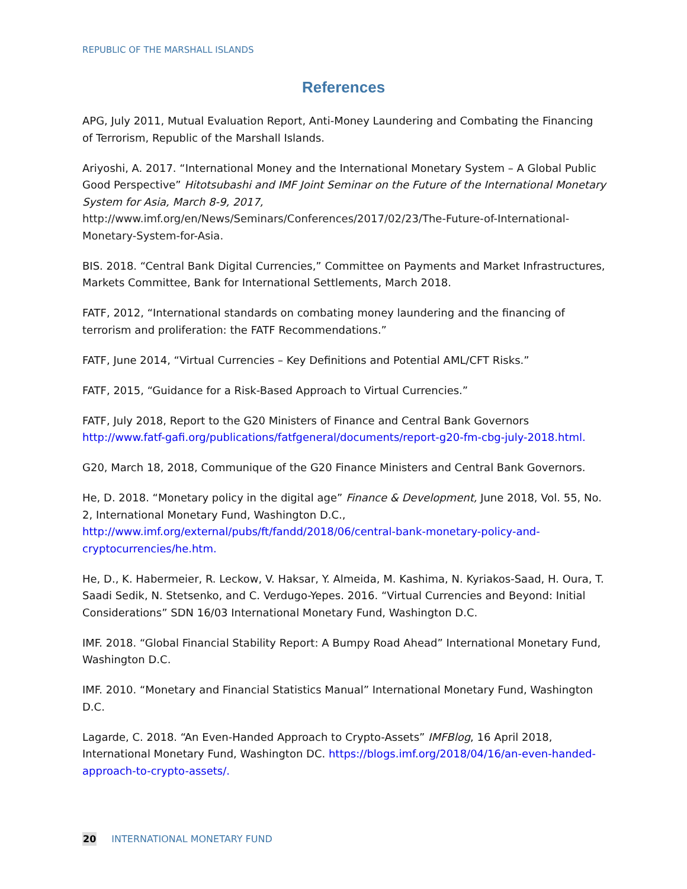REPUBLIC OF THE MARSHALL ISLANDS
References
APG, July 2011, Mutual Evaluation Report, Anti-Money Laundering and Combating the Financing of Terrorism, Republic of the Marshall Islands.
Ariyoshi, A. 2017. “International Money and the International Monetary System – A Global Public Good Perspective” Hitotsubashi and IMF Joint Seminar on the Future of the International Monetary System for Asia, March 8-9, 2017, http://www.imf.org/en/News/Seminars/Conferences/2017/02/23/The-Future-of-International-Monetary-System-for-Asia.
BIS. 2018. “Central Bank Digital Currencies,” Committee on Payments and Market Infrastructures, Markets Committee, Bank for International Settlements, March 2018.
FATF, 2012, “International standards on combating money laundering and the financing of terrorism and proliferation: the FATF Recommendations.”
FATF, June 2014, “Virtual Currencies – Key Definitions and Potential AML/CFT Risks.”
FATF, 2015, “Guidance for a Risk-Based Approach to Virtual Currencies.”
FATF, July 2018, Report to the G20 Ministers of Finance and Central Bank Governors http://www.fatf-gafi.org/publications/fatfgeneral/documents/report-g20-fm-cbg-july-2018.html.
G20, March 18, 2018, Communique of the G20 Finance Ministers and Central Bank Governors.
He, D. 2018. “Monetary policy in the digital age” Finance & Development, June 2018, Vol. 55, No. 2, International Monetary Fund, Washington D.C., http://www.imf.org/external/pubs/ft/fandd/2018/06/central-bank-monetary-policy-and-cryptocurrencies/he.htm.
He, D., K. Habermeier, R. Leckow, V. Haksar, Y. Almeida, M. Kashima, N. Kyriakos-Saad, H. Oura, T. Saadi Sedik, N. Stetsenko, and C. Verdugo-Yepes. 2016. “Virtual Currencies and Beyond: Initial Considerations” SDN 16/03 International Monetary Fund, Washington D.C.
IMF. 2018. “Global Financial Stability Report: A Bumpy Road Ahead” International Monetary Fund, Washington D.C.
IMF. 2010. “Monetary and Financial Statistics Manual” International Monetary Fund, Washington D.C.
Lagarde, C. 2018. “An Even-Handed Approach to Crypto-Assets” IMFBlog, 16 April 2018, International Monetary Fund, Washington DC. https://blogs.imf.org/2018/04/16/an-even-handed-approach-to-crypto-assets/.
20 INTERNATIONAL MONETARY FUND